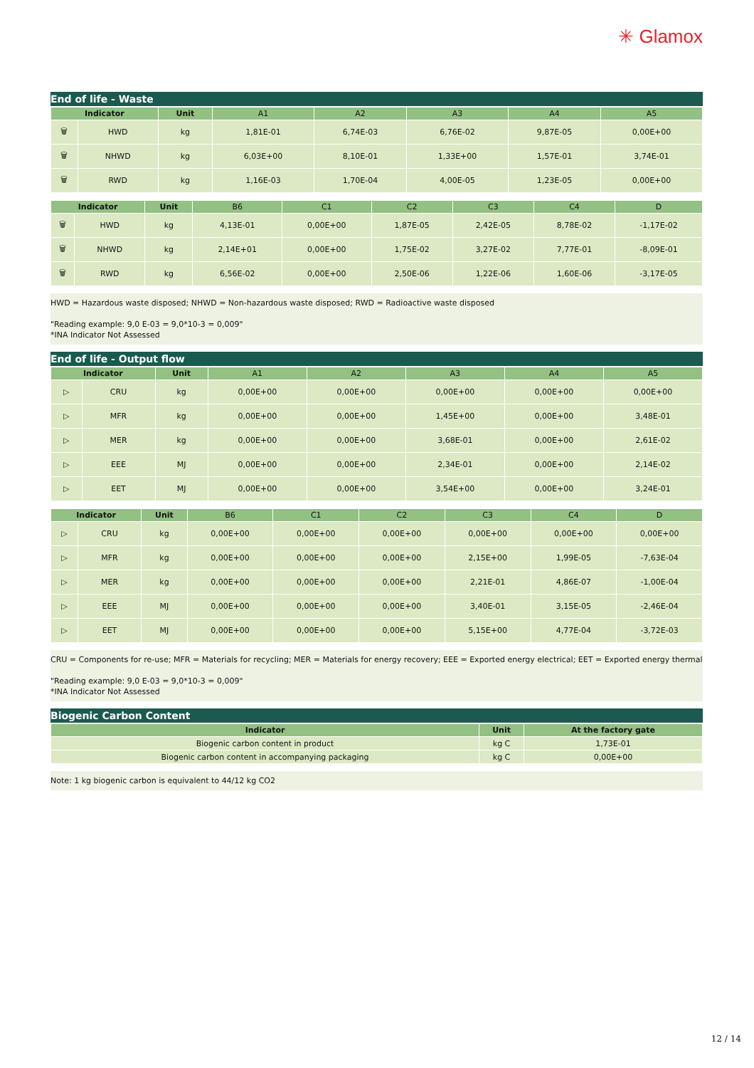✳ Glamox
End of life - Waste
| Indicator | | Unit | A1 | A2 | A3 | A4 | A5 |
| --- | --- | --- | --- | --- | --- | --- | --- |
| 🗑 | HWD | kg | 1,81E-01 | 6,74E-03 | 6,76E-02 | 9,87E-05 | 0,00E+00 |
| 🗑 | NHWD | kg | 6,03E+00 | 8,10E-01 | 1,33E+00 | 1,57E-01 | 3,74E-01 |
| 🗑 | RWD | kg | 1,16E-03 | 1,70E-04 | 4,00E-05 | 1,23E-05 | 0,00E+00 |
| Indicator | | Unit | B6 | C1 | C2 | C3 | C4 | D |
| --- | --- | --- | --- | --- | --- | --- | --- | --- |
| 🗑 | HWD | kg | 4,13E-01 | 0,00E+00 | 1,87E-05 | 2,42E-05 | 8,78E-02 | -1,17E-02 |
| 🗑 | NHWD | kg | 2,14E+01 | 0,00E+00 | 1,75E-02 | 3,27E-02 | 7,77E-01 | -8,09E-01 |
| 🗑 | RWD | kg | 6,56E-02 | 0,00E+00 | 2,50E-06 | 1,22E-06 | 1,60E-06 | -3,17E-05 |
HWD = Hazardous waste disposed; NHWD = Non-hazardous waste disposed; RWD = Radioactive waste disposed
"Reading example: 9,0 E-03 = 9,0*10-3 = 0,009"
*INA Indicator Not Assessed
End of life - Output flow
| Indicator | | Unit | A1 | A2 | A3 | A4 | A5 |
| --- | --- | --- | --- | --- | --- | --- | --- |
| ▷ | CRU | kg | 0,00E+00 | 0,00E+00 | 0,00E+00 | 0,00E+00 | 0,00E+00 |
| ▷ | MFR | kg | 0,00E+00 | 0,00E+00 | 1,45E+00 | 0,00E+00 | 3,48E-01 |
| ▷ | MER | kg | 0,00E+00 | 0,00E+00 | 3,68E-01 | 0,00E+00 | 2,61E-02 |
| ▷ | EEE | MJ | 0,00E+00 | 0,00E+00 | 2,34E-01 | 0,00E+00 | 2,14E-02 |
| ▷ | EET | MJ | 0,00E+00 | 0,00E+00 | 3,54E+00 | 0,00E+00 | 3,24E-01 |
| Indicator | | Unit | B6 | C1 | C2 | C3 | C4 | D |
| --- | --- | --- | --- | --- | --- | --- | --- | --- |
| ▷ | CRU | kg | 0,00E+00 | 0,00E+00 | 0,00E+00 | 0,00E+00 | 0,00E+00 | 0,00E+00 |
| ▷ | MFR | kg | 0,00E+00 | 0,00E+00 | 0,00E+00 | 2,15E+00 | 1,99E-05 | -7,63E-04 |
| ▷ | MER | kg | 0,00E+00 | 0,00E+00 | 0,00E+00 | 2,21E-01 | 4,86E-07 | -1,00E-04 |
| ▷ | EEE | MJ | 0,00E+00 | 0,00E+00 | 0,00E+00 | 3,40E-01 | 3,15E-05 | -2,46E-04 |
| ▷ | EET | MJ | 0,00E+00 | 0,00E+00 | 0,00E+00 | 5,15E+00 | 4,77E-04 | -3,72E-03 |
CRU = Components for re-use; MFR = Materials for recycling; MER = Materials for energy recovery; EEE = Exported energy electrical; EET = Exported energy thermal
"Reading example: 9,0 E-03 = 9,0*10-3 = 0,009"
*INA Indicator Not Assessed
Biogenic Carbon Content
| Indicator | Unit | At the factory gate |
| --- | --- | --- |
| Biogenic carbon content in product | kg C | 1,73E-01 |
| Biogenic carbon content in accompanying packaging | kg C | 0,00E+00 |
Note: 1 kg biogenic carbon is equivalent to 44/12 kg CO2
12 / 14